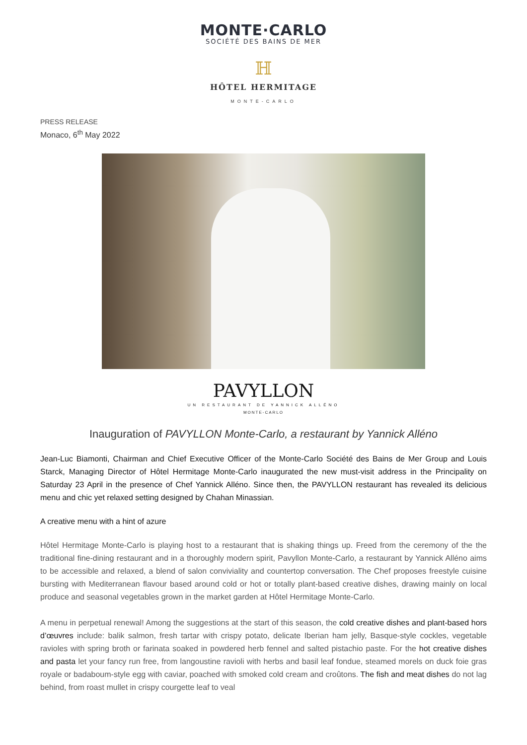MONTE·CARLO
SOCIÉTÉ DES BAINS DE MER
ℍ
HÔTEL HERMITAGE
MONTE-CARLO
PRESS RELEASE
Monaco, 6<sup>th</sup> May 2022
PAVYLLON
UN RESTAURANT DE YANNICK ALLÉNO
MONTE-CARLO
Inauguration of PAVYLLON Monte-Carlo, a restaurant by Yannick Alléno
Jean-Luc Biamonti, Chairman and Chief Executive Officer of the Monte-Carlo Société des Bains de Mer Group and Louis Starck, Managing Director of Hôtel Hermitage Monte-Carlo inaugurated the new must-visit address in the Principality on Saturday 23 April in the presence of Chef Yannick Alléno. Since then, the PAVYLLON restaurant has revealed its delicious menu and chic yet relaxed setting designed by Chahan Minassian.
A creative menu with a hint of azure
Hôtel Hermitage Monte-Carlo is playing host to a restaurant that is shaking things up. Freed from the ceremony of the the traditional fine-dining restaurant and in a thoroughly modern spirit, Pavyllon Monte-Carlo, a restaurant by Yannick Alléno aims to be accessible and relaxed, a blend of salon conviviality and countertop conversation. The Chef proposes freestyle cuisine bursting with Mediterranean flavour based around cold or hot or totally plant-based creative dishes, drawing mainly on local produce and seasonal vegetables grown in the market garden at Hôtel Hermitage Monte-Carlo.
A menu in perpetual renewal! Among the suggestions at the start of this season, the cold creative dishes and plant-based hors d’œuvres include: balik salmon, fresh tartar with crispy potato, delicate Iberian ham jelly, Basque-style cockles, vegetable ravioles with spring broth or farinata soaked in powdered herb fennel and salted pistachio paste. For the hot creative dishes and pasta let your fancy run free, from langoustine ravioli with herbs and basil leaf fondue, steamed morels on duck foie gras royale or badaboum-style egg with caviar, poached with smoked cold cream and croûtons. The fish and meat dishes do not lag behind, from roast mullet in crispy courgette leaf to veal